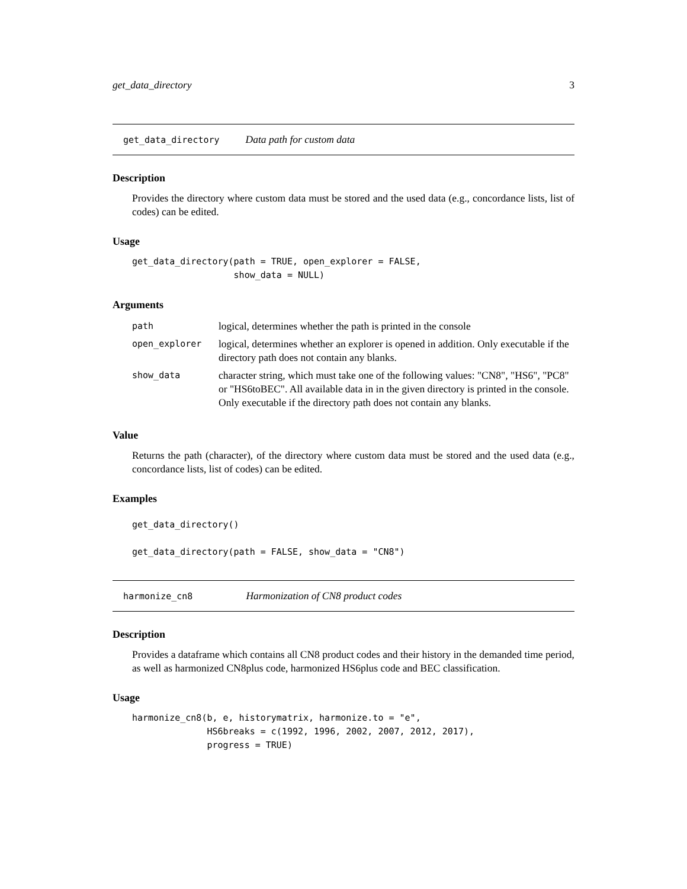get_data_directory 3
get_data_directory Data path for custom data
Description
Provides the directory where custom data must be stored and the used data (e.g., concordance lists, list of codes) can be edited.
Usage
get_data_directory(path = TRUE, open_explorer = FALSE,
                   show_data = NULL)
Arguments
| path | logical, determines whether the path is printed in the console |
| open_explorer | logical, determines whether an explorer is opened in addition. Only executable if the directory path does not contain any blanks. |
| show_data | character string, which must take one of the following values: "CN8", "HS6", "PC8" or "HS6toBEC". All available data in in the given directory is printed in the console. Only executable if the directory path does not contain any blanks. |
Value
Returns the path (character), of the directory where custom data must be stored and the used data (e.g., concordance lists, list of codes) can be edited.
Examples
get_data_directory()

get_data_directory(path = FALSE, show_data = "CN8")
harmonize_cn8 Harmonization of CN8 product codes
Description
Provides a dataframe which contains all CN8 product codes and their history in the demanded time period, as well as harmonized CN8plus code, harmonized HS6plus code and BEC classification.
Usage
harmonize_cn8(b, e, historymatrix, harmonize.to = "e",
              HS6breaks = c(1992, 1996, 2002, 2007, 2012, 2017),
              progress = TRUE)